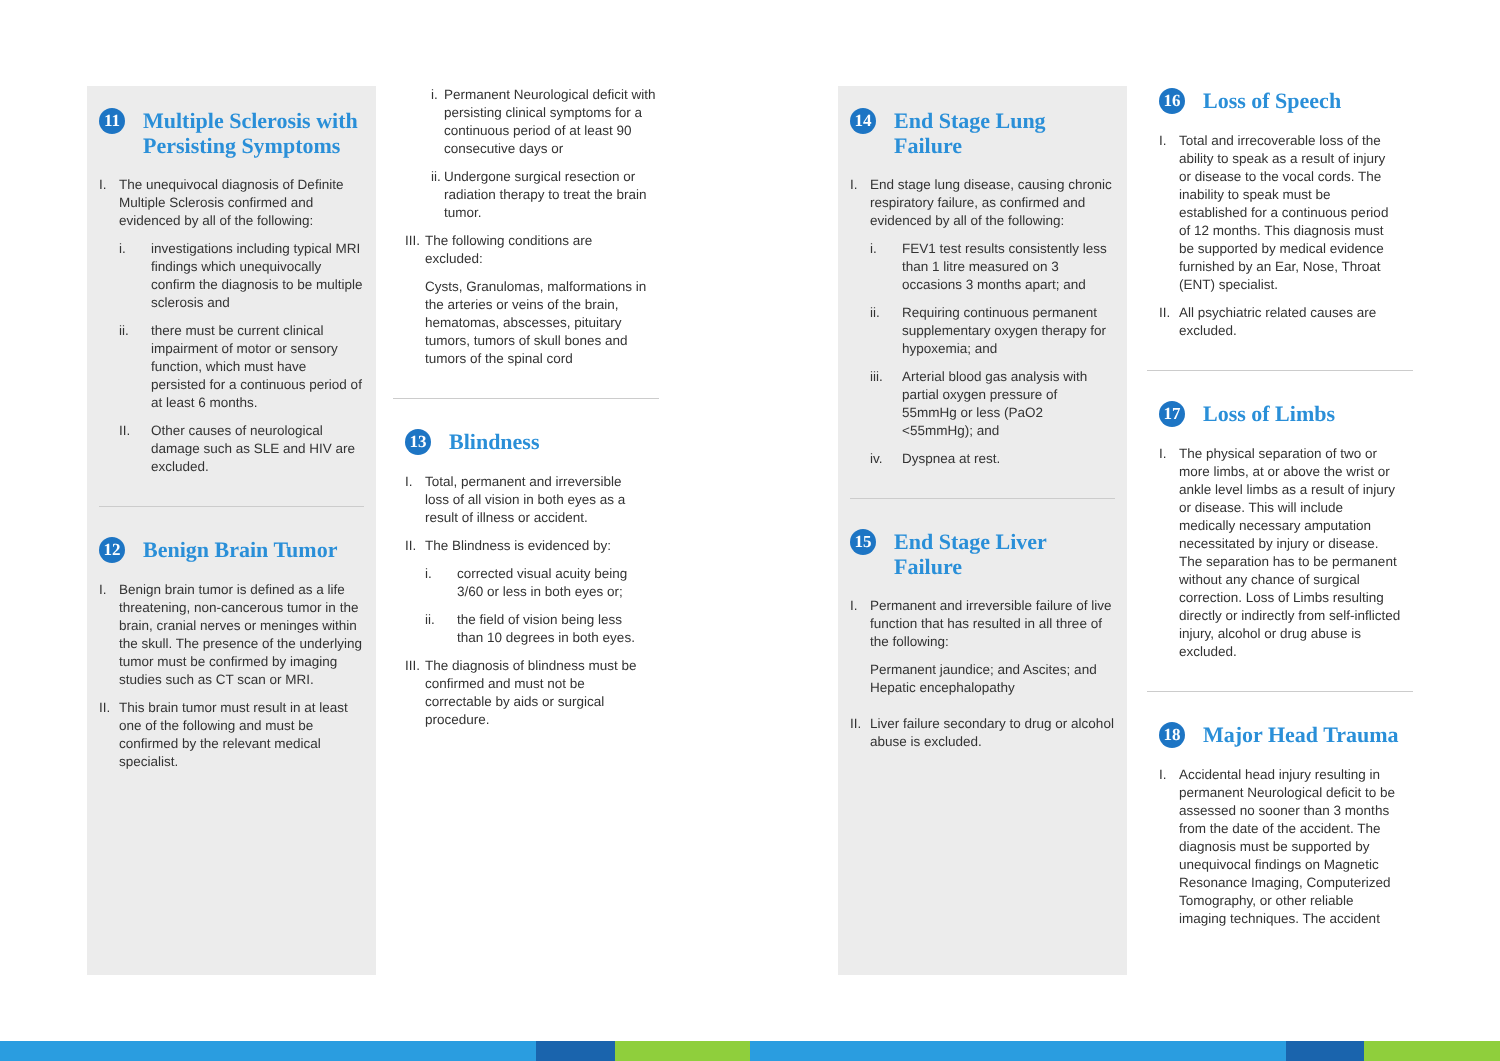11 Multiple Sclerosis with Persisting Symptoms
I. The unequivocal diagnosis of Definite Multiple Sclerosis confirmed and evidenced by all of the following:
i. investigations including typical MRI findings which unequivocally confirm the diagnosis to be multiple sclerosis and
ii. there must be current clinical impairment of motor or sensory function, which must have persisted for a continuous period of at least 6 months.
II. Other causes of neurological damage such as SLE and HIV are excluded.
12 Benign Brain Tumor
I. Benign brain tumor is defined as a life threatening, non-cancerous tumor in the brain, cranial nerves or meninges within the skull. The presence of the underlying tumor must be confirmed by imaging studies such as CT scan or MRI.
II. This brain tumor must result in at least one of the following and must be confirmed by the relevant medical specialist.
i. Permanent Neurological deficit with persisting clinical symptoms for a continuous period of at least 90 consecutive days or
ii. Undergone surgical resection or radiation therapy to treat the brain tumor.
III. The following conditions are excluded:
Cysts, Granulomas, malformations in the arteries or veins of the brain, hematomas, abscesses, pituitary tumors, tumors of skull bones and tumors of the spinal cord
13 Blindness
I. Total, permanent and irreversible loss of all vision in both eyes as a result of illness or accident.
II. The Blindness is evidenced by:
i. corrected visual acuity being 3/60 or less in both eyes or;
ii. the field of vision being less than 10 degrees in both eyes.
III. The diagnosis of blindness must be confirmed and must not be correctable by aids or surgical procedure.
14 End Stage Lung Failure
I. End stage lung disease, causing chronic respiratory failure, as confirmed and evidenced by all of the following:
i. FEV1 test results consistently less than 1 litre measured on 3 occasions 3 months apart; and
ii. Requiring continuous permanent supplementary oxygen therapy for hypoxemia; and
iii. Arterial blood gas analysis with partial oxygen pressure of 55mmHg or less (PaO2 <55mmHg); and
iv. Dyspnea at rest.
15 End Stage Liver Failure
I. Permanent and irreversible failure of live function that has resulted in all three of the following:
Permanent jaundice; and Ascites; and Hepatic encephalopathy
II. Liver failure secondary to drug or alcohol abuse is excluded.
16 Loss of Speech
I. Total and irrecoverable loss of the ability to speak as a result of injury or disease to the vocal cords. The inability to speak must be established for a continuous period of 12 months. This diagnosis must be supported by medical evidence furnished by an Ear, Nose, Throat (ENT) specialist.
II. All psychiatric related causes are excluded.
17 Loss of Limbs
I. The physical separation of two or more limbs, at or above the wrist or ankle level limbs as a result of injury or disease. This will include medically necessary amputation necessitated by injury or disease. The separation has to be permanent without any chance of surgical correction. Loss of Limbs resulting directly or indirectly from self-inflicted injury, alcohol or drug abuse is excluded.
18 Major Head Trauma
I. Accidental head injury resulting in permanent Neurological deficit to be assessed no sooner than 3 months from the date of the accident. The diagnosis must be supported by unequivocal findings on Magnetic Resonance Imaging, Computerized Tomography, or other reliable imaging techniques. The accident